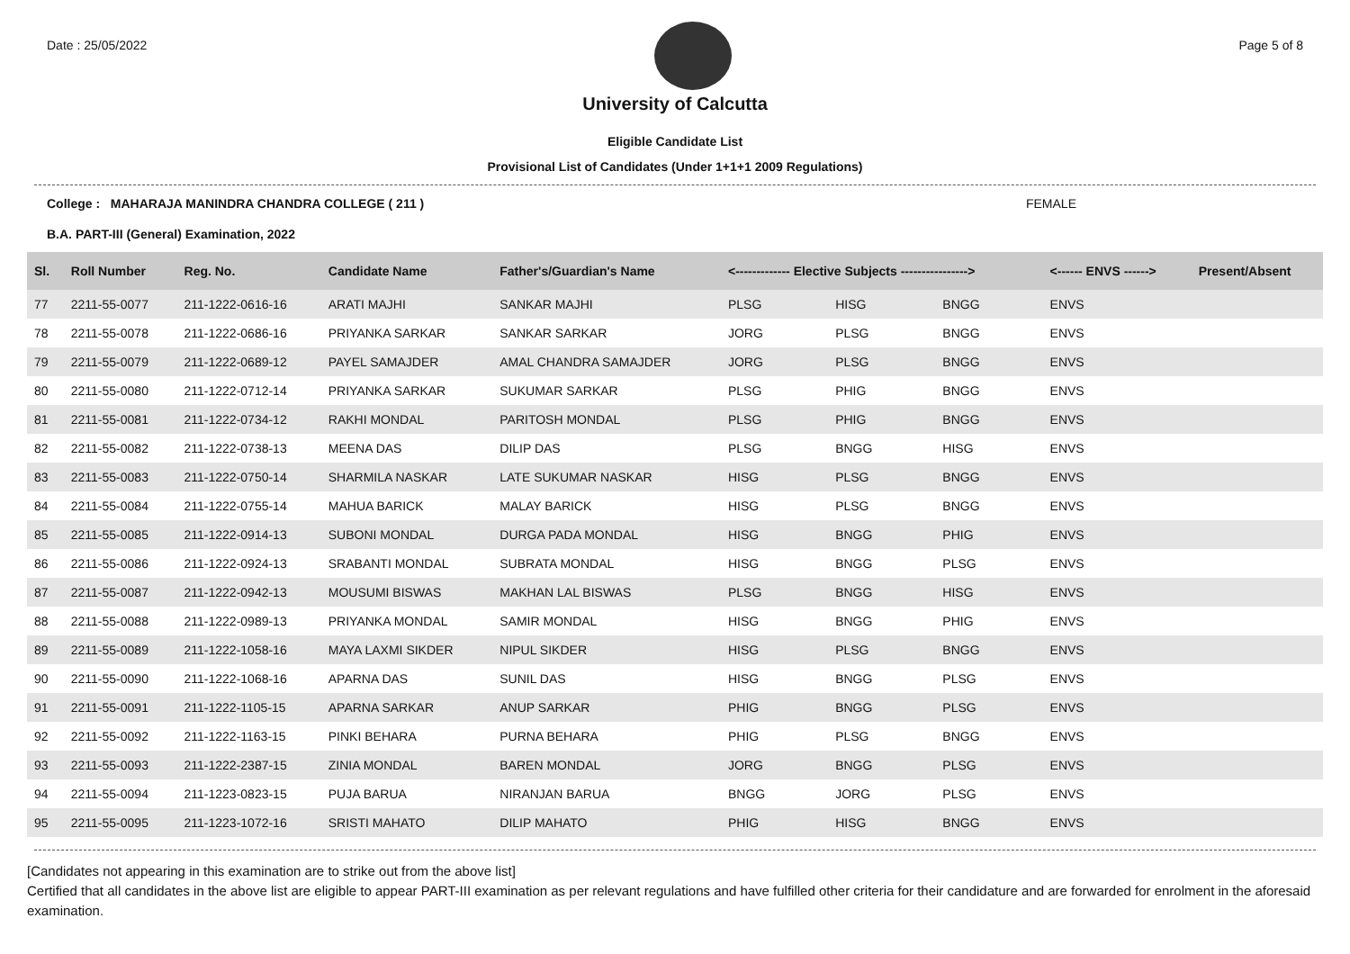Date : 25/05/2022 Page 5 of 8
University of Calcutta
Eligible Candidate List
Provisional List of Candidates (Under 1+1+1 2009 Regulations)
College : MAHARAJA MANINDRA CHANDRA COLLEGE ( 211 ) FEMALE
B.A. PART-III (General) Examination, 2022
| Sl. | Roll Number | Reg. No. | Candidate Name | Father's/Guardian's Name | <------------- Elective Subjects ----------------> | | | <------ ENVS ------> | Present/Absent |
| --- | --- | --- | --- | --- | --- | --- | --- | --- | --- |
| 77 | 2211-55-0077 | 211-1222-0616-16 | ARATI MAJHI | SANKAR MAJHI | PLSG | HISG | BNGG | ENVS | |
| 78 | 2211-55-0078 | 211-1222-0686-16 | PRIYANKA SARKAR | SANKAR SARKAR | JORG | PLSG | BNGG | ENVS | |
| 79 | 2211-55-0079 | 211-1222-0689-12 | PAYEL SAMAJDER | AMAL CHANDRA SAMAJDER | JORG | PLSG | BNGG | ENVS | |
| 80 | 2211-55-0080 | 211-1222-0712-14 | PRIYANKA SARKAR | SUKUMAR SARKAR | PLSG | PHIG | BNGG | ENVS | |
| 81 | 2211-55-0081 | 211-1222-0734-12 | RAKHI MONDAL | PARITOSH MONDAL | PLSG | PHIG | BNGG | ENVS | |
| 82 | 2211-55-0082 | 211-1222-0738-13 | MEENA DAS | DILIP DAS | PLSG | BNGG | HISG | ENVS | |
| 83 | 2211-55-0083 | 211-1222-0750-14 | SHARMILA NASKAR | LATE SUKUMAR NASKAR | HISG | PLSG | BNGG | ENVS | |
| 84 | 2211-55-0084 | 211-1222-0755-14 | MAHUA BARICK | MALAY BARICK | HISG | PLSG | BNGG | ENVS | |
| 85 | 2211-55-0085 | 211-1222-0914-13 | SUBONI MONDAL | DURGA PADA MONDAL | HISG | BNGG | PHIG | ENVS | |
| 86 | 2211-55-0086 | 211-1222-0924-13 | SRABANTI MONDAL | SUBRATA MONDAL | HISG | BNGG | PLSG | ENVS | |
| 87 | 2211-55-0087 | 211-1222-0942-13 | MOUSUMI BISWAS | MAKHAN LAL BISWAS | PLSG | BNGG | HISG | ENVS | |
| 88 | 2211-55-0088 | 211-1222-0989-13 | PRIYANKA MONDAL | SAMIR MONDAL | HISG | BNGG | PHIG | ENVS | |
| 89 | 2211-55-0089 | 211-1222-1058-16 | MAYA LAXMI SIKDER | NIPUL SIKDER | HISG | PLSG | BNGG | ENVS | |
| 90 | 2211-55-0090 | 211-1222-1068-16 | APARNA DAS | SUNIL DAS | HISG | BNGG | PLSG | ENVS | |
| 91 | 2211-55-0091 | 211-1222-1105-15 | APARNA SARKAR | ANUP SARKAR | PHIG | BNGG | PLSG | ENVS | |
| 92 | 2211-55-0092 | 211-1222-1163-15 | PINKI BEHARA | PURNA BEHARA | PHIG | PLSG | BNGG | ENVS | |
| 93 | 2211-55-0093 | 211-1222-2387-15 | ZINIA MONDAL | BAREN MONDAL | JORG | BNGG | PLSG | ENVS | |
| 94 | 2211-55-0094 | 211-1223-0823-15 | PUJA BARUA | NIRANJAN BARUA | BNGG | JORG | PLSG | ENVS | |
| 95 | 2211-55-0095 | 211-1223-1072-16 | SRISTI MAHATO | DILIP MAHATO | PHIG | HISG | BNGG | ENVS | |
[Candidates not appearing in this examination are to strike out from the above list]
Certified that all candidates in the above list are eligible to appear PART-III examination as per relevant regulations and have fulfilled other criteria for their candidature and are forwarded for enrolment in the aforesaid examination.